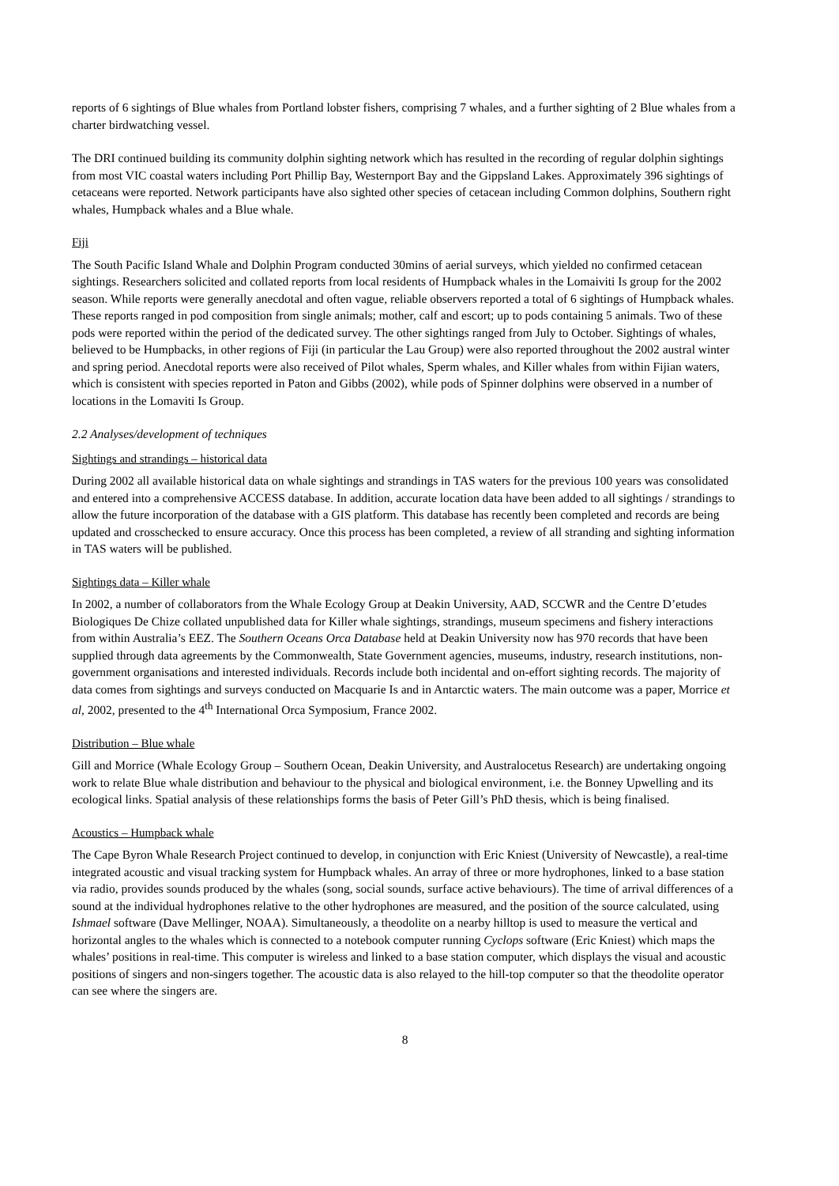reports of 6 sightings of Blue whales from Portland lobster fishers, comprising 7 whales, and a further sighting of 2 Blue whales from a charter birdwatching vessel.
The DRI continued building its community dolphin sighting network which has resulted in the recording of regular dolphin sightings from most VIC coastal waters including Port Phillip Bay, Westernport Bay and the Gippsland Lakes. Approximately 396 sightings of cetaceans were reported. Network participants have also sighted other species of cetacean including Common dolphins, Southern right whales, Humpback whales and a Blue whale.
Fiji
The South Pacific Island Whale and Dolphin Program conducted 30mins of aerial surveys, which yielded no confirmed cetacean sightings. Researchers solicited and collated reports from local residents of Humpback whales in the Lomaiviti Is group for the 2002 season. While reports were generally anecdotal and often vague, reliable observers reported a total of 6 sightings of Humpback whales. These reports ranged in pod composition from single animals; mother, calf and escort; up to pods containing 5 animals. Two of these pods were reported within the period of the dedicated survey. The other sightings ranged from July to October. Sightings of whales, believed to be Humpbacks, in other regions of Fiji (in particular the Lau Group) were also reported throughout the 2002 austral winter and spring period. Anecdotal reports were also received of Pilot whales, Sperm whales, and Killer whales from within Fijian waters, which is consistent with species reported in Paton and Gibbs (2002), while pods of Spinner dolphins were observed in a number of locations in the Lomaviti Is Group.
2.2 Analyses/development of techniques
Sightings and strandings – historical data
During 2002 all available historical data on whale sightings and strandings in TAS waters for the previous 100 years was consolidated and entered into a comprehensive ACCESS database. In addition, accurate location data have been added to all sightings / strandings to allow the future incorporation of the database with a GIS platform. This database has recently been completed and records are being updated and crosschecked to ensure accuracy. Once this process has been completed, a review of all stranding and sighting information in TAS waters will be published.
Sightings data – Killer whale
In 2002, a number of collaborators from the Whale Ecology Group at Deakin University, AAD, SCCWR and the Centre D’etudes Biologiques De Chize collated unpublished data for Killer whale sightings, strandings, museum specimens and fishery interactions from within Australia’s EEZ. The Southern Oceans Orca Database held at Deakin University now has 970 records that have been supplied through data agreements by the Commonwealth, State Government agencies, museums, industry, research institutions, non-government organisations and interested individuals. Records include both incidental and on-effort sighting records. The majority of data comes from sightings and surveys conducted on Macquarie Is and in Antarctic waters. The main outcome was a paper, Morrice et al, 2002, presented to the 4<sup>th</sup> International Orca Symposium, France 2002.
Distribution – Blue whale
Gill and Morrice (Whale Ecology Group – Southern Ocean, Deakin University, and Australocetus Research) are undertaking ongoing work to relate Blue whale distribution and behaviour to the physical and biological environment, i.e. the Bonney Upwelling and its ecological links. Spatial analysis of these relationships forms the basis of Peter Gill’s PhD thesis, which is being finalised.
Acoustics – Humpback whale
The Cape Byron Whale Research Project continued to develop, in conjunction with Eric Kniest (University of Newcastle), a real-time integrated acoustic and visual tracking system for Humpback whales. An array of three or more hydrophones, linked to a base station via radio, provides sounds produced by the whales (song, social sounds, surface active behaviours). The time of arrival differences of a sound at the individual hydrophones relative to the other hydrophones are measured, and the position of the source calculated, using Ishmael software (Dave Mellinger, NOAA). Simultaneously, a theodolite on a nearby hilltop is used to measure the vertical and horizontal angles to the whales which is connected to a notebook computer running Cyclops software (Eric Kniest) which maps the whales’ positions in real-time. This computer is wireless and linked to a base station computer, which displays the visual and acoustic positions of singers and non-singers together. The acoustic data is also relayed to the hill-top computer so that the theodolite operator can see where the singers are.
8